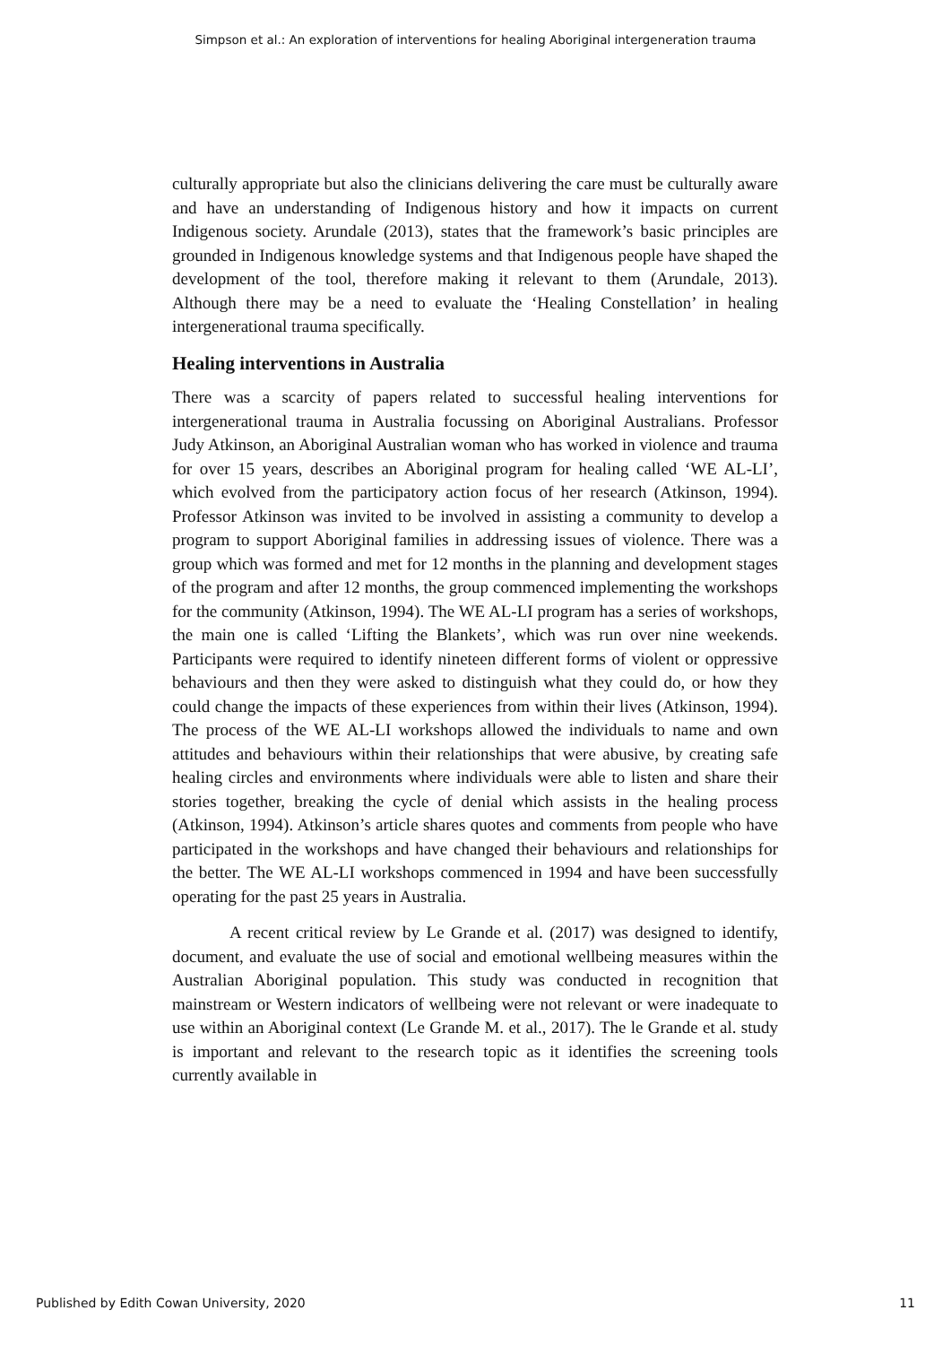Simpson et al.: An exploration of interventions for healing Aboriginal intergeneration trauma
culturally appropriate but also the clinicians delivering the care must be culturally aware and have an understanding of Indigenous history and how it impacts on current Indigenous society. Arundale (2013), states that the framework’s basic principles are grounded in Indigenous knowledge systems and that Indigenous people have shaped the development of the tool, therefore making it relevant to them (Arundale, 2013). Although there may be a need to evaluate the ‘Healing Constellation’ in healing intergenerational trauma specifically.
Healing interventions in Australia
There was a scarcity of papers related to successful healing interventions for intergenerational trauma in Australia focussing on Aboriginal Australians. Professor Judy Atkinson, an Aboriginal Australian woman who has worked in violence and trauma for over 15 years, describes an Aboriginal program for healing called ‘WE AL-LI’, which evolved from the participatory action focus of her research (Atkinson, 1994). Professor Atkinson was invited to be involved in assisting a community to develop a program to support Aboriginal families in addressing issues of violence. There was a group which was formed and met for 12 months in the planning and development stages of the program and after 12 months, the group commenced implementing the workshops for the community (Atkinson, 1994). The WE AL-LI program has a series of workshops, the main one is called ‘Lifting the Blankets’, which was run over nine weekends. Participants were required to identify nineteen different forms of violent or oppressive behaviours and then they were asked to distinguish what they could do, or how they could change the impacts of these experiences from within their lives (Atkinson, 1994). The process of the WE AL-LI workshops allowed the individuals to name and own attitudes and behaviours within their relationships that were abusive, by creating safe healing circles and environments where individuals were able to listen and share their stories together, breaking the cycle of denial which assists in the healing process (Atkinson, 1994). Atkinson’s article shares quotes and comments from people who have participated in the workshops and have changed their behaviours and relationships for the better. The WE AL-LI workshops commenced in 1994 and have been successfully operating for the past 25 years in Australia.
A recent critical review by Le Grande et al. (2017) was designed to identify, document, and evaluate the use of social and emotional wellbeing measures within the Australian Aboriginal population. This study was conducted in recognition that mainstream or Western indicators of wellbeing were not relevant or were inadequate to use within an Aboriginal context (Le Grande M. et al., 2017). The le Grande et al. study is important and relevant to the research topic as it identifies the screening tools currently available in
Published by Edith Cowan University, 2020 11